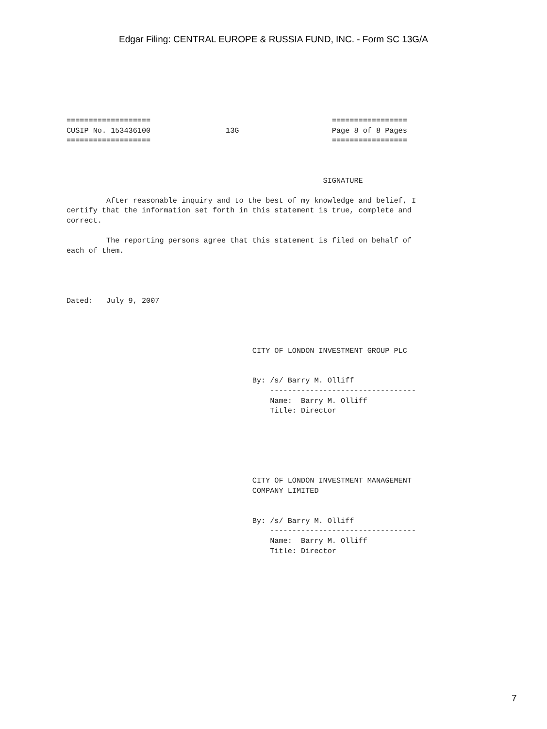Edgar Filing: CENTRAL EUROPE & RUSSIA FUND, INC. - Form SC 13G/A
===================                                         =================
CUSIP No. 153436100                 13G                     Page 8 of 8 Pages
===================                                         =================



                                                          SIGNATURE

         After reasonable inquiry and to the best of my knowledge and belief, I
certify that the information set forth in this statement is true, complete and
correct.

         The reporting persons agree that this statement is filed on behalf of
each of them.




Dated:   July 9, 2007




                                          CITY OF LONDON INVESTMENT GROUP PLC


                                          By: /s/ Barry M. Olliff
                                              ---------------------------------
                                              Name:  Barry M. Olliff
                                              Title: Director






                                          CITY OF LONDON INVESTMENT MANAGEMENT
                                          COMPANY LIMITED


                                          By: /s/ Barry M. Olliff
                                              ---------------------------------
                                              Name:  Barry M. Olliff
                                              Title: Director
7